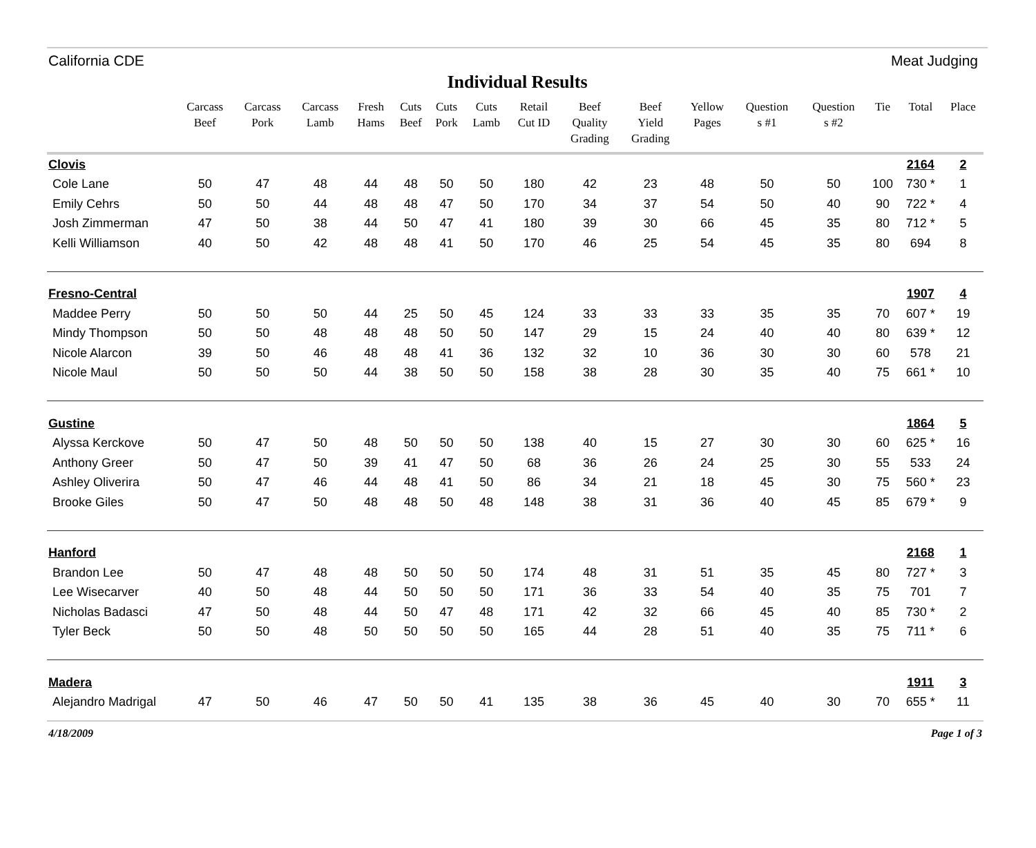California CDE Meat Judging
Individual Results
| | Carcass Beef | Carcass Pork | Carcass Lamb | Fresh Hams | Cuts Beef | Cuts Pork | Cuts Lamb | Retail Cut ID | Beef Quality Grading | Beef Yield Grading | Yellow Pages | Question s #1 | Question s #2 | Tie | Total | Place |
| --- | --- | --- | --- | --- | --- | --- | --- | --- | --- | --- | --- | --- | --- | --- | --- | --- |
| Clovis | | | | | | | | | | | | | | | 2164 | 2 |
| Cole Lane | 50 | 47 | 48 | 44 | 48 | 50 | 50 | 180 | 42 | 23 | 48 | 50 | 50 | 100 | 730 * | 1 |
| Emily Cehrs | 50 | 50 | 44 | 48 | 48 | 47 | 50 | 170 | 34 | 37 | 54 | 50 | 40 | 90 | 722 * | 4 |
| Josh Zimmerman | 47 | 50 | 38 | 44 | 50 | 47 | 41 | 180 | 39 | 30 | 66 | 45 | 35 | 80 | 712 * | 5 |
| Kelli Williamson | 40 | 50 | 42 | 48 | 48 | 41 | 50 | 170 | 46 | 25 | 54 | 45 | 35 | 80 | 694 | 8 |
| Fresno-Central | | | | | | | | | | | | | | | 1907 | 4 |
| Maddee Perry | 50 | 50 | 50 | 44 | 25 | 50 | 45 | 124 | 33 | 33 | 33 | 35 | 35 | 70 | 607 * | 19 |
| Mindy Thompson | 50 | 50 | 48 | 48 | 48 | 50 | 50 | 147 | 29 | 15 | 24 | 40 | 40 | 80 | 639 * | 12 |
| Nicole Alarcon | 39 | 50 | 46 | 48 | 48 | 41 | 36 | 132 | 32 | 10 | 36 | 30 | 30 | 60 | 578 | 21 |
| Nicole Maul | 50 | 50 | 50 | 44 | 38 | 50 | 50 | 158 | 38 | 28 | 30 | 35 | 40 | 75 | 661 * | 10 |
| Gustine | | | | | | | | | | | | | | | 1864 | 5 |
| Alyssa Kerckove | 50 | 47 | 50 | 48 | 50 | 50 | 50 | 138 | 40 | 15 | 27 | 30 | 30 | 60 | 625 * | 16 |
| Anthony Greer | 50 | 47 | 50 | 39 | 41 | 47 | 50 | 68 | 36 | 26 | 24 | 25 | 30 | 55 | 533 | 24 |
| Ashley Oliverira | 50 | 47 | 46 | 44 | 48 | 41 | 50 | 86 | 34 | 21 | 18 | 45 | 30 | 75 | 560 * | 23 |
| Brooke Giles | 50 | 47 | 50 | 48 | 48 | 50 | 48 | 148 | 38 | 31 | 36 | 40 | 45 | 85 | 679 * | 9 |
| Hanford | | | | | | | | | | | | | | | 2168 | 1 |
| Brandon Lee | 50 | 47 | 48 | 48 | 50 | 50 | 50 | 174 | 48 | 31 | 51 | 35 | 45 | 80 | 727 * | 3 |
| Lee Wisecarver | 40 | 50 | 48 | 44 | 50 | 50 | 50 | 171 | 36 | 33 | 54 | 40 | 35 | 75 | 701 | 7 |
| Nicholas Badasci | 47 | 50 | 48 | 44 | 50 | 47 | 48 | 171 | 42 | 32 | 66 | 45 | 40 | 85 | 730 * | 2 |
| Tyler Beck | 50 | 50 | 48 | 50 | 50 | 50 | 50 | 165 | 44 | 28 | 51 | 40 | 35 | 75 | 711 * | 6 |
| Madera | | | | | | | | | | | | | | | 1911 | 3 |
| Alejandro Madrigal | 47 | 50 | 46 | 47 | 50 | 50 | 41 | 135 | 38 | 36 | 45 | 40 | 30 | 70 | 655 * | 11 |
4/18/2009 Page 1 of 3